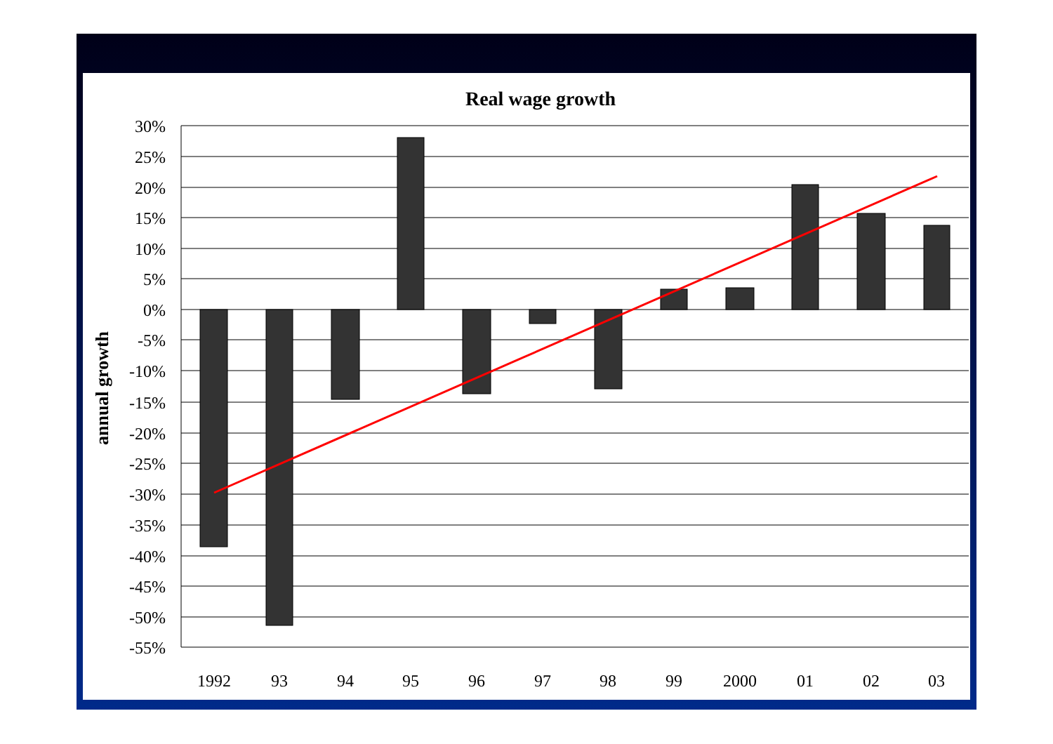Real wage growth
annual growth
30%
25%
20%
15%
10%
5%
0%
-5%
-10%
-15%
-20%
-25%
-30%
-35%
-40%
-45%
-50%
-55%
1992
93
94
95
96
97
98
99
2000
01
02
03